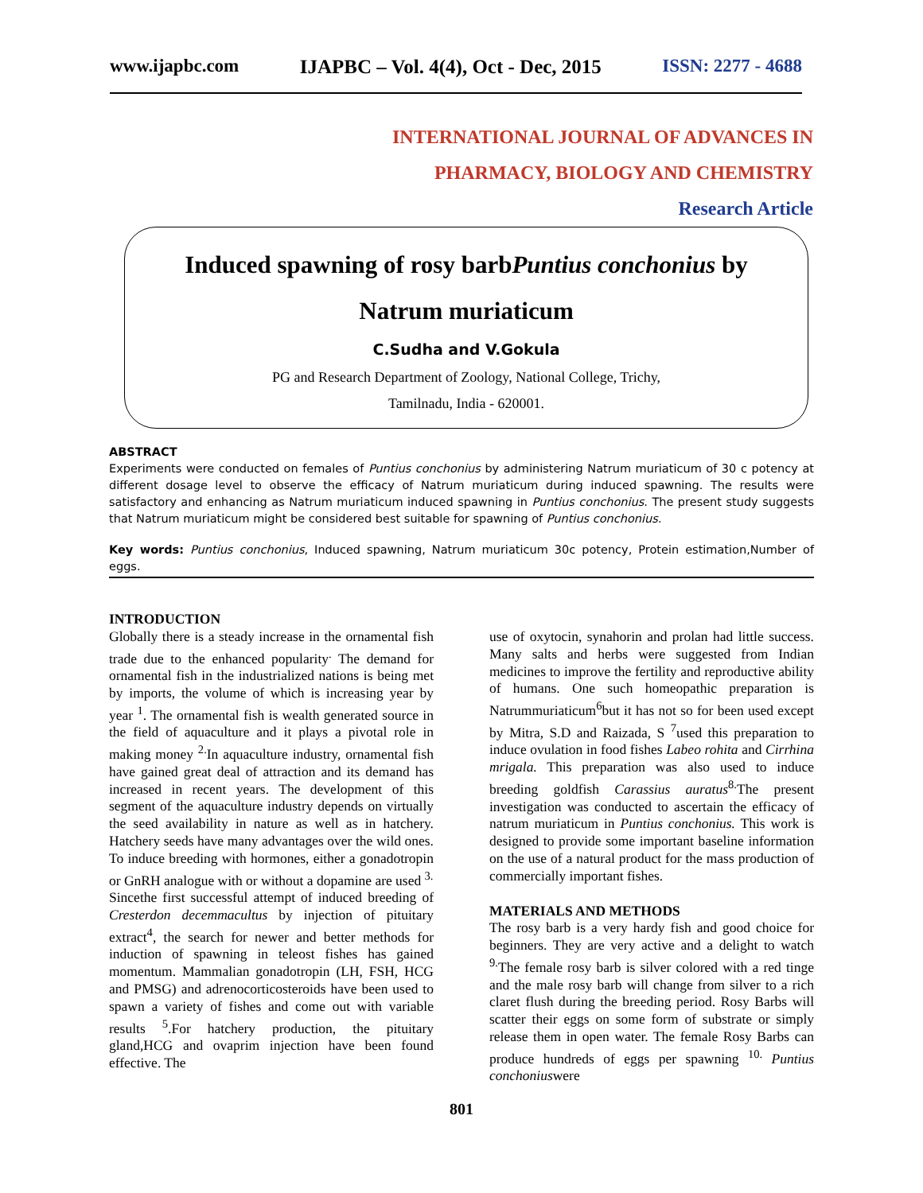www.ijapbc.com IJAPBC – Vol. 4(4), Oct - Dec, 2015 ISSN: 2277 - 4688
INTERNATIONAL JOURNAL OF ADVANCES IN
PHARMACY, BIOLOGY AND CHEMISTRY
Research Article
Induced spawning of rosy barbPuntius conchonius by
Natrum muriaticum
C.Sudha and V.Gokula
PG and Research Department of Zoology, National College, Trichy,
Tamilnadu, India - 620001.
ABSTRACT
Experiments were conducted on females of Puntius conchonius by administering Natrum muriaticum of 30 c potency at different dosage level to observe the efficacy of Natrum muriaticum during induced spawning. The results were satisfactory and enhancing as Natrum muriaticum induced spawning in Puntius conchonius. The present study suggests that Natrum muriaticum might be considered best suitable for spawning of Puntius conchonius.
Key words: Puntius conchonius, Induced spawning, Natrum muriaticum 30c potency, Protein estimation,Number of eggs.
INTRODUCTION
Globally there is a steady increase in the ornamental fish trade due to the enhanced popularity<sup>.</sup> The demand for ornamental fish in the industrialized nations is being met by imports, the volume of which is increasing year by year <sup>1</sup>. The ornamental fish is wealth generated source in the field of aquaculture and it plays a pivotal role in making money <sup>2.</sup>In aquaculture industry, ornamental fish have gained great deal of attraction and its demand has increased in recent years. The development of this segment of the aquaculture industry depends on virtually the seed availability in nature as well as in hatchery. Hatchery seeds have many advantages over the wild ones. To induce breeding with hormones, either a gonadotropin or GnRH analogue with or without a dopamine are used <sup>3.</sup>
Sincethe first successful attempt of induced breeding of Cresterdon decemmacultus by injection of pituitary extract<sup>4</sup>, the search for newer and better methods for induction of spawning in teleost fishes has gained momentum. Mammalian gonadotropin (LH, FSH, HCG and PMSG) and adrenocorticosteroids have been used to spawn a variety of fishes and come out with variable results <sup>5</sup>.For hatchery production, the pituitary gland,HCG and ovaprim injection have been found effective. The
use of oxytocin, synahorin and prolan had little success. Many salts and herbs were suggested from Indian medicines to improve the fertility and reproductive ability of humans. One such homeopathic preparation is Natrummuriaticum<sup>6</sup>but it has not so for been used except by Mitra, S.D and Raizada, S <sup>7</sup>used this preparation to induce ovulation in food fishes Labeo rohita and Cirrhina mrigala. This preparation was also used to induce breeding goldfish Carassius auratus<sup>8.</sup>The present investigation was conducted to ascertain the efficacy of natrum muriaticum in Puntius conchonius. This work is designed to provide some important baseline information on the use of a natural product for the mass production of commercially important fishes.
MATERIALS AND METHODS
The rosy barb is a very hardy fish and good choice for beginners. They are very active and a delight to watch <sup>9.</sup>The female rosy barb is silver colored with a red tinge and the male rosy barb will change from silver to a rich claret flush during the breeding period. Rosy Barbs will scatter their eggs on some form of substrate or simply release them in open water. The female Rosy Barbs can produce hundreds of eggs per spawning <sup>10.</sup> Puntius conchoniuswere
801